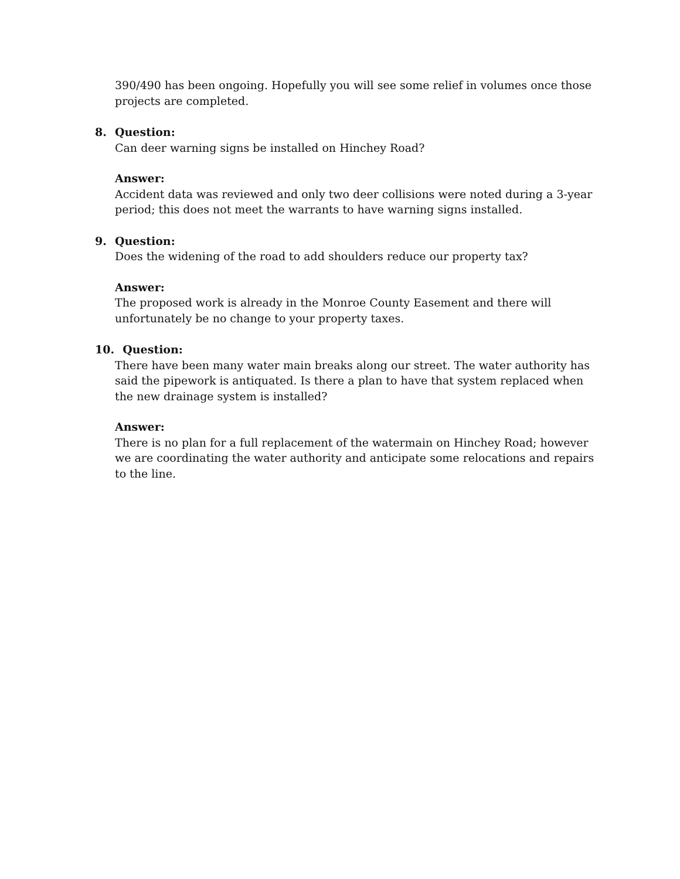390/490 has been ongoing. Hopefully you will see some relief in volumes once those projects are completed.
8.
Question:
Can deer warning signs be installed on Hinchey Road?
Answer:
Accident data was reviewed and only two deer collisions were noted during a 3-year period; this does not meet the warrants to have warning signs installed.
9.
Question:
Does the widening of the road to add shoulders reduce our property tax?
Answer:
The proposed work is already in the Monroe County Easement and there will unfortunately be no change to your property taxes.
10.
Question:
There have been many water main breaks along our street. The water authority has said the pipework is antiquated. Is there a plan to have that system replaced when the new drainage system is installed?
Answer:
There is no plan for a full replacement of the watermain on Hinchey Road; however we are coordinating the water authority and anticipate some relocations and repairs to the line.